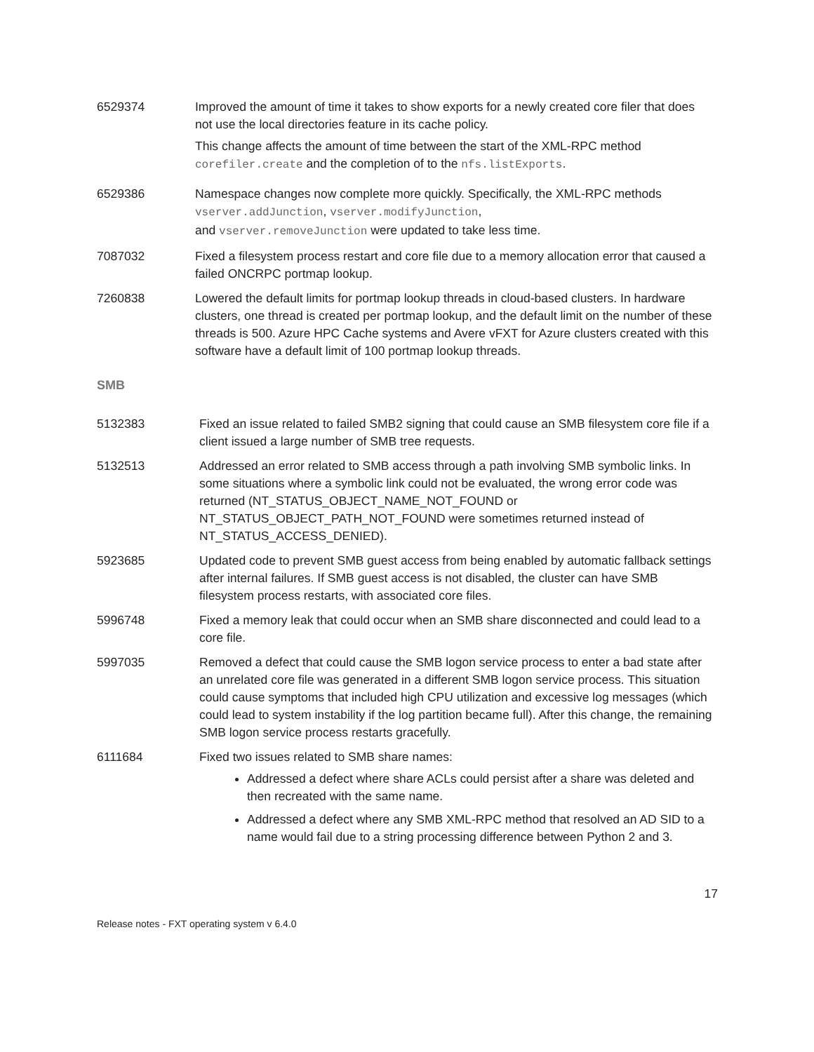| 6529374 | Improved the amount of time it takes to show exports for a newly created core filer that does not use the local directories feature in its cache policy. This change affects the amount of time between the start of the XML-RPC method corefiler.create and the completion of to the nfs.listExports . |
| 6529386 | Namespace changes now complete more quickly. Specifically, the XML-RPC methods vserver.addJunction , vserver.modifyJunction , and vserver.removeJunction were updated to take less time. |
| 7087032 | Fixed a filesystem process restart and core file due to a memory allocation error that caused a failed ONCRPC portmap lookup. |
| 7260838 | Lowered the default limits for portmap lookup threads in cloud-based clusters. In hardware clusters, one thread is created per portmap lookup, and the default limit on the number of these threads is 500. Azure HPC Cache systems and Avere vFXT for Azure clusters created with this software have a default limit of 100 portmap lookup threads. |
SMB
| 5132383 | Fixed an issue related to failed SMB2 signing that could cause an SMB filesystem core file if a client issued a large number of SMB tree requests. |
| 5132513 | Addressed an error related to SMB access through a path involving SMB symbolic links. In some situations where a symbolic link could not be evaluated, the wrong error code was returned (NT_STATUS_OBJECT_NAME_NOT_FOUND or NT_STATUS_OBJECT_PATH_NOT_FOUND were sometimes returned instead of NT_STATUS_ACCESS_DENIED). |
| 5923685 | Updated code to prevent SMB guest access from being enabled by automatic fallback settings after internal failures. If SMB guest access is not disabled, the cluster can have SMB filesystem process restarts, with associated core files. |
| 5996748 | Fixed a memory leak that could occur when an SMB share disconnected and could lead to a core file. |
| 5997035 | Removed a defect that could cause the SMB logon service process to enter a bad state after an unrelated core file was generated in a different SMB logon service process. This situation could cause symptoms that included high CPU utilization and excessive log messages (which could lead to system instability if the log partition became full). After this change, the remaining SMB logon service process restarts gracefully. |
| 6111684 | Fixed two issues related to SMB share names: Addressed a defect where share ACLs could persist after a share was deleted and then recreated with the same name. Addressed a defect where any SMB XML-RPC method that resolved an AD SID to a name would fail due to a string processing difference between Python 2 and 3. |
17
Release notes - FXT operating system v 6.4.0